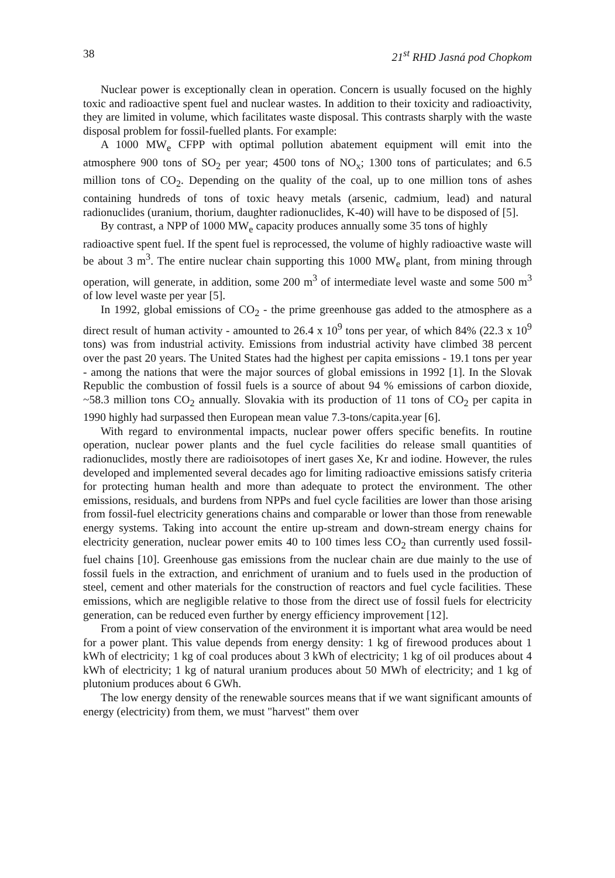38 21<sup>st</sup> RHD Jasná pod Chopkom
Nuclear power is exceptionally clean in operation. Concern is usually focused on the highly toxic and radioactive spent fuel and nuclear wastes. In addition to their toxicity and radioactivity, they are limited in volume, which facilitates waste disposal. This contrasts sharply with the waste disposal problem for fossil-fuelled plants. For example:
A 1000 MW<sub>e</sub> CFPP with optimal pollution abatement equipment will emit into the atmosphere 900 tons of SO<sub>2</sub> per year; 4500 tons of NO<sub>x</sub>; 1300 tons of particulates; and 6.5 million tons of CO<sub>2</sub>. Depending on the quality of the coal, up to one million tons of ashes containing hundreds of tons of toxic heavy metals (arsenic, cadmium, lead) and natural radionuclides (uranium, thorium, daughter radionuclides, K-40) will have to be disposed of [5].
By contrast, a NPP of 1000 MW<sub>e</sub> capacity produces annually some 35 tons of highly
radioactive spent fuel. If the spent fuel is reprocessed, the volume of highly radioactive waste will be about 3 m<sup>3</sup>. The entire nuclear chain supporting this 1000 MW<sub>e</sub> plant, from mining through operation, will generate, in addition, some 200 m<sup>3</sup> of intermediate level waste and some 500 m<sup>3</sup> of low level waste per year [5].
In 1992, global emissions of CO<sub>2</sub> - the prime greenhouse gas added to the atmosphere as a direct result of human activity - amounted to 26.4 x 10<sup>9</sup> tons per year, of which 84% (22.3 x 10<sup>9</sup> tons) was from industrial activity. Emissions from industrial activity have climbed 38 percent over the past 20 years. The United States had the highest per capita emissions - 19.1 tons per year - among the nations that were the major sources of global emissions in 1992 [1]. In the Slovak Republic the combustion of fossil fuels is a source of about 94 % emissions of carbon dioxide, ~58.3 million tons CO<sub>2</sub> annually. Slovakia with its production of 11 tons of CO<sub>2</sub> per capita in 1990 highly had surpassed then European mean value 7.3-tons/capita.year [6].
With regard to environmental impacts, nuclear power offers specific benefits. In routine operation, nuclear power plants and the fuel cycle facilities do release small quantities of radionuclides, mostly there are radioisotopes of inert gases Xe, Kr and iodine. However, the rules developed and implemented several decades ago for limiting radioactive emissions satisfy criteria for protecting human health and more than adequate to protect the environment. The other emissions, residuals, and burdens from NPPs and fuel cycle facilities are lower than those arising from fossil-fuel electricity generations chains and comparable or lower than those from renewable energy systems. Taking into account the entire up-stream and down-stream energy chains for electricity generation, nuclear power emits 40 to 100 times less CO<sub>2</sub> than currently used fossil-fuel chains [10]. Greenhouse gas emissions from the nuclear chain are due mainly to the use of fossil fuels in the extraction, and enrichment of uranium and to fuels used in the production of steel, cement and other materials for the construction of reactors and fuel cycle facilities. These emissions, which are negligible relative to those from the direct use of fossil fuels for electricity generation, can be reduced even further by energy efficiency improvement [12].
From a point of view conservation of the environment it is important what area would be need for a power plant. This value depends from energy density: 1 kg of firewood produces about 1 kWh of electricity; 1 kg of coal produces about 3 kWh of electricity; 1 kg of oil produces about 4 kWh of electricity; 1 kg of natural uranium produces about 50 MWh of electricity; and 1 kg of plutonium produces about 6 GWh.
The low energy density of the renewable sources means that if we want significant amounts of energy (electricity) from them, we must "harvest" them over